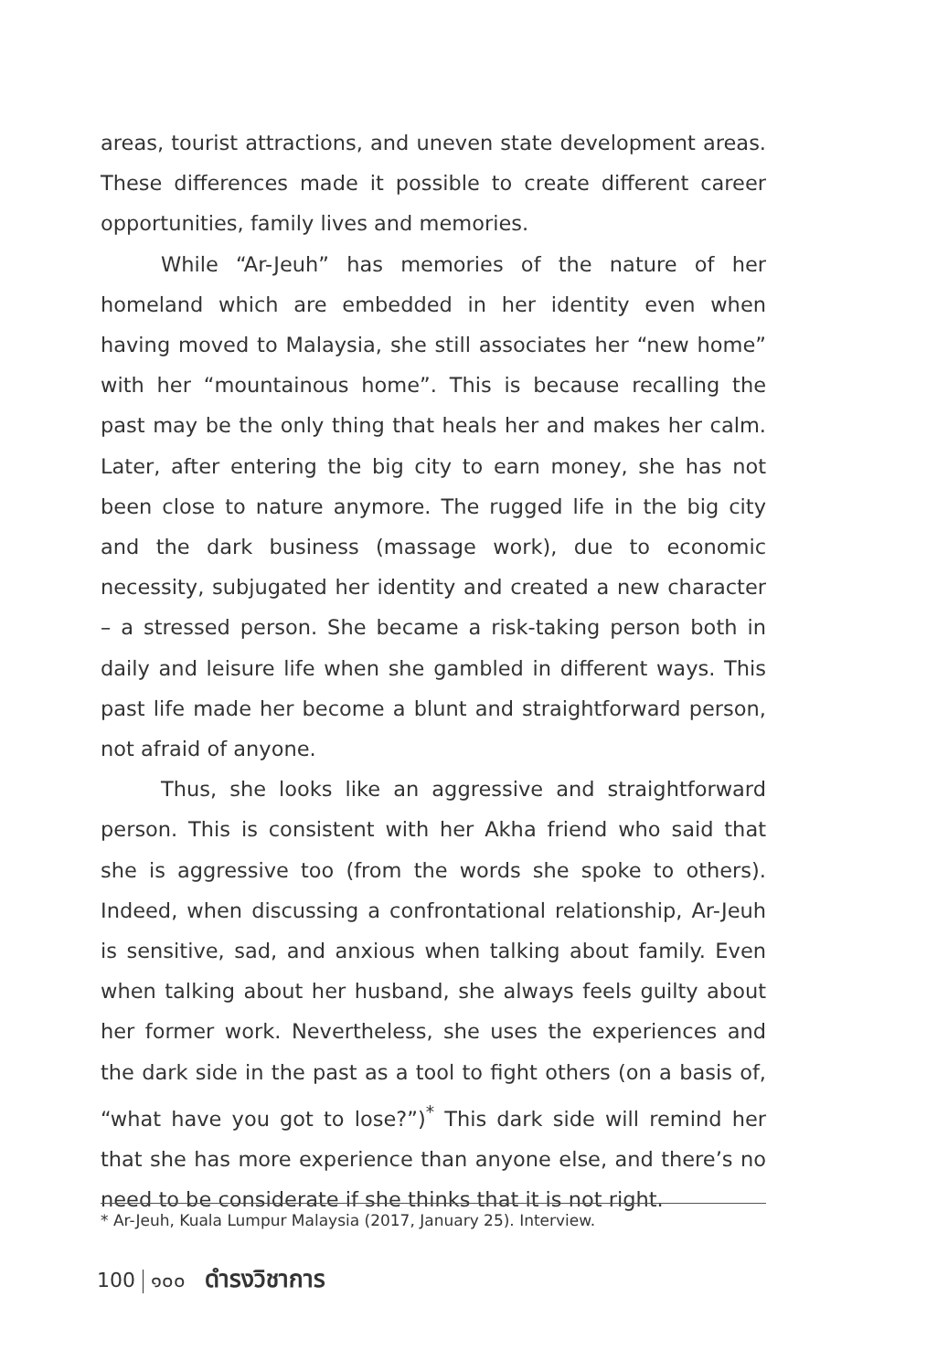areas, tourist attractions, and uneven state development areas. These differences made it possible to create different career opportunities, family lives and memories.
While “Ar-Jeuh” has memories of the nature of her homeland which are embedded in her identity even when having moved to Malaysia, she still associates her “new home” with her “mountainous home”. This is because recalling the past may be the only thing that heals her and makes her calm. Later, after entering the big city to earn money, she has not been close to nature anymore. The rugged life in the big city and the dark business (massage work), due to economic necessity, subjugated her identity and created a new character – a stressed person. She became a risk-taking person both in daily and leisure life when she gambled in different ways. This past life made her become a blunt and straightforward person, not afraid of anyone.
Thus, she looks like an aggressive and straightforward person. This is consistent with her Akha friend who said that she is aggressive too (from the words she spoke to others). Indeed, when discussing a confrontational relationship, Ar-Jeuh is sensitive, sad, and anxious when talking about family. Even when talking about her husband, she always feels guilty about her former work. Nevertheless, she uses the experiences and the dark side in the past as a tool to fight others (on a basis of, “what have you got to lose?”)<sup>*</sup> This dark side will remind her that she has more experience than anyone else, and there’s no need to be considerate if she thinks that it is not right.
* Ar-Jeuh, Kuala Lumpur Malaysia (2017, January 25). Interview.
100 ๑๐๐ ดำรงวิชาการ